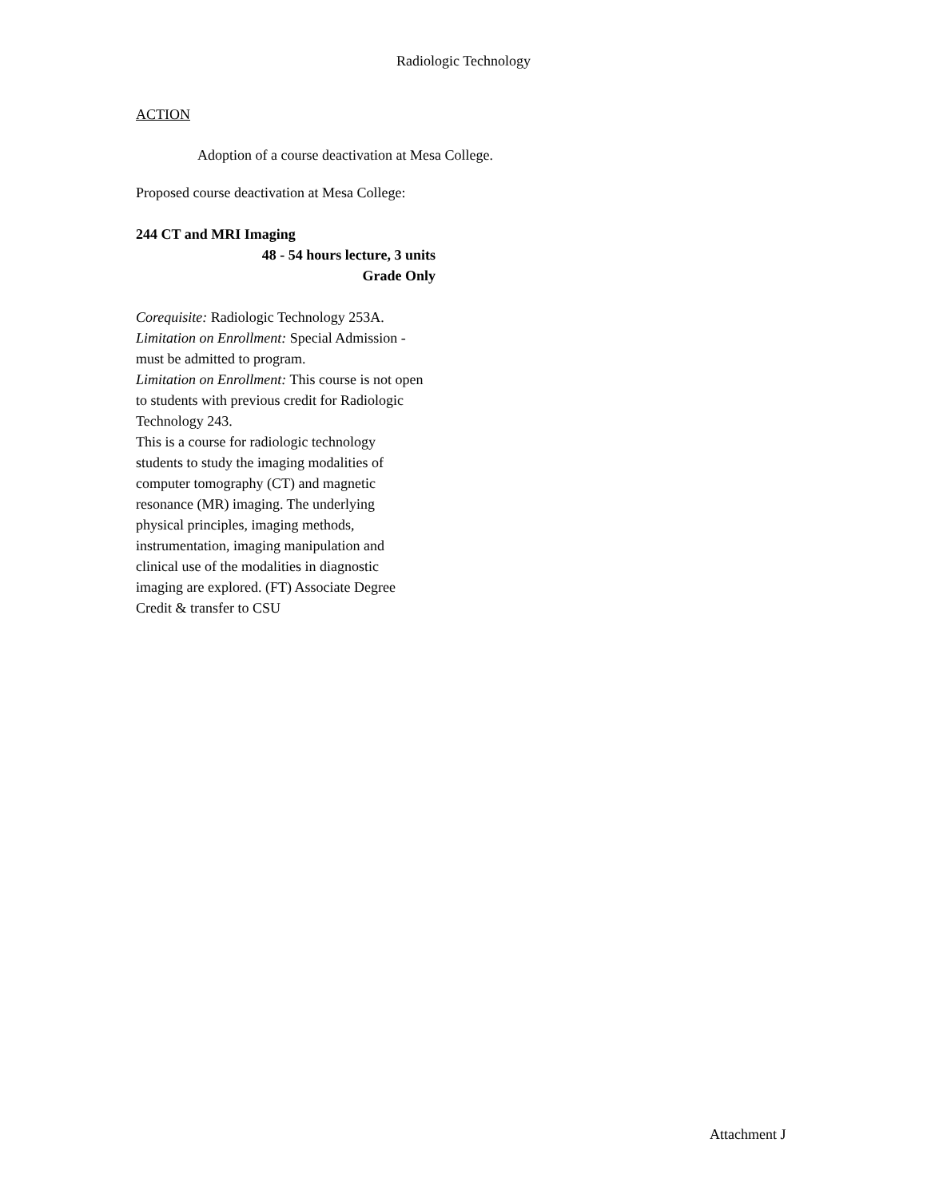Radiologic Technology
ACTION
Adoption of a course deactivation at Mesa College.
Proposed course deactivation at Mesa College:
244 CT and MRI Imaging
48 - 54 hours lecture, 3 units
Grade Only
Corequisite: Radiologic Technology 253A.
Limitation on Enrollment: Special Admission - must be admitted to program.
Limitation on Enrollment: This course is not open to students with previous credit for Radiologic Technology 243.
This is a course for radiologic technology students to study the imaging modalities of computer tomography (CT) and magnetic resonance (MR) imaging. The underlying physical principles, imaging methods, instrumentation, imaging manipulation and clinical use of the modalities in diagnostic imaging are explored. (FT) Associate Degree Credit & transfer to CSU
Attachment J